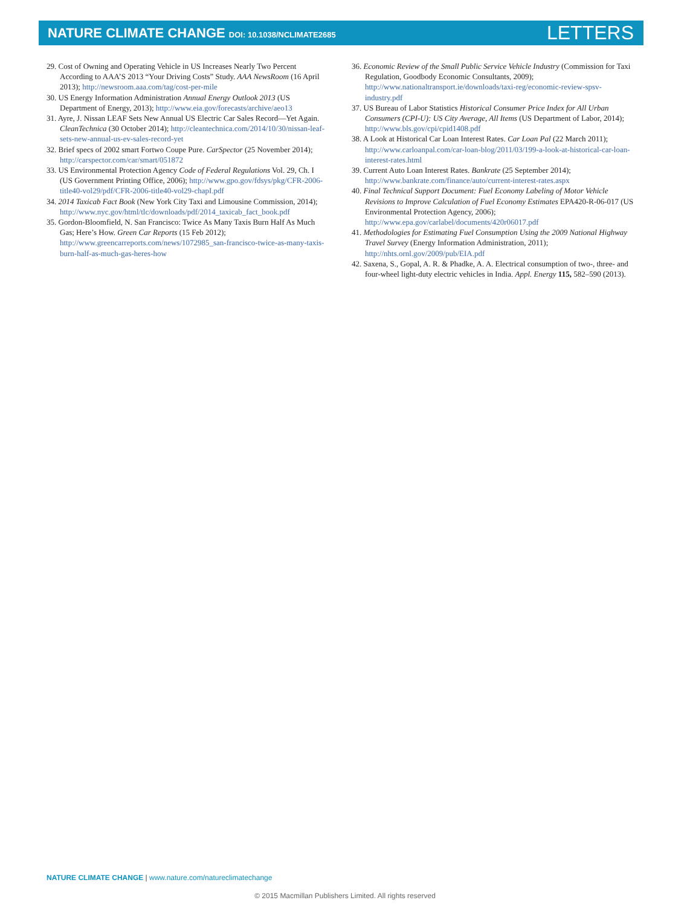NATURE CLIMATE CHANGE DOI: 10.1038/NCLIMATE2685
LETTERS
29. Cost of Owning and Operating Vehicle in US Increases Nearly Two Percent According to AAA’S 2013 “Your Driving Costs” Study. AAA NewsRoom (16 April 2013); http://newsroom.aaa.com/tag/cost-per-mile
30. US Energy Information Administration Annual Energy Outlook 2013 (US Department of Energy, 2013); http://www.eia.gov/forecasts/archive/aeo13
31. Ayre, J. Nissan LEAF Sets New Annual US Electric Car Sales Record—Yet Again. CleanTechnica (30 October 2014); http://cleantechnica.com/2014/10/30/nissan-leaf-sets-new-annual-us-ev-sales-record-yet
32. Brief specs of 2002 smart Fortwo Coupe Pure. CarSpector (25 November 2014); http://carspector.com/car/smart/051872
33. US Environmental Protection Agency Code of Federal Regulations Vol. 29, Ch. I (US Government Printing Office, 2006); http://www.gpo.gov/fdsys/pkg/CFR-2006-title40-vol29/pdf/CFR-2006-title40-vol29-chapI.pdf
34. 2014 Taxicab Fact Book (New York City Taxi and Limousine Commission, 2014); http://www.nyc.gov/html/tlc/downloads/pdf/2014_taxicab_fact_book.pdf
35. Gordon-Bloomfield, N. San Francisco: Twice As Many Taxis Burn Half As Much Gas; Here’s How. Green Car Reports (15 Feb 2012); http://www.greencarreports.com/news/1072985_san-francisco-twice-as-many-taxis-burn-half-as-much-gas-heres-how
36. Economic Review of the Small Public Service Vehicle Industry (Commission for Taxi Regulation, Goodbody Economic Consultants, 2009); http://www.nationaltransport.ie/downloads/taxi-reg/economic-review-spsv-industry.pdf
37. US Bureau of Labor Statistics Historical Consumer Price Index for All Urban Consumers (CPI-U): US City Average, All Items (US Department of Labor, 2014); http://www.bls.gov/cpi/cpid1408.pdf
38. A Look at Historical Car Loan Interest Rates. Car Loan Pal (22 March 2011); http://www.carloanpal.com/car-loan-blog/2011/03/199-a-look-at-historical-car-loan-interest-rates.html
39. Current Auto Loan Interest Rates. Bankrate (25 September 2014); http://www.bankrate.com/finance/auto/current-interest-rates.aspx
40. Final Technical Support Document: Fuel Economy Labeling of Motor Vehicle Revisions to Improve Calculation of Fuel Economy Estimates EPA420-R-06-017 (US Environmental Protection Agency, 2006); http://www.epa.gov/carlabel/documents/420r06017.pdf
41. Methodologies for Estimating Fuel Consumption Using the 2009 National Highway Travel Survey (Energy Information Administration, 2011); http://nhts.ornl.gov/2009/pub/EIA.pdf
42. Saxena, S., Gopal, A. R. & Phadke, A. A. Electrical consumption of two-, three- and four-wheel light-duty electric vehicles in India. Appl. Energy 115, 582–590 (2013).
NATURE CLIMATE CHANGE | www.nature.com/natureclimatechange
© 2015 Macmillan Publishers Limited. All rights reserved